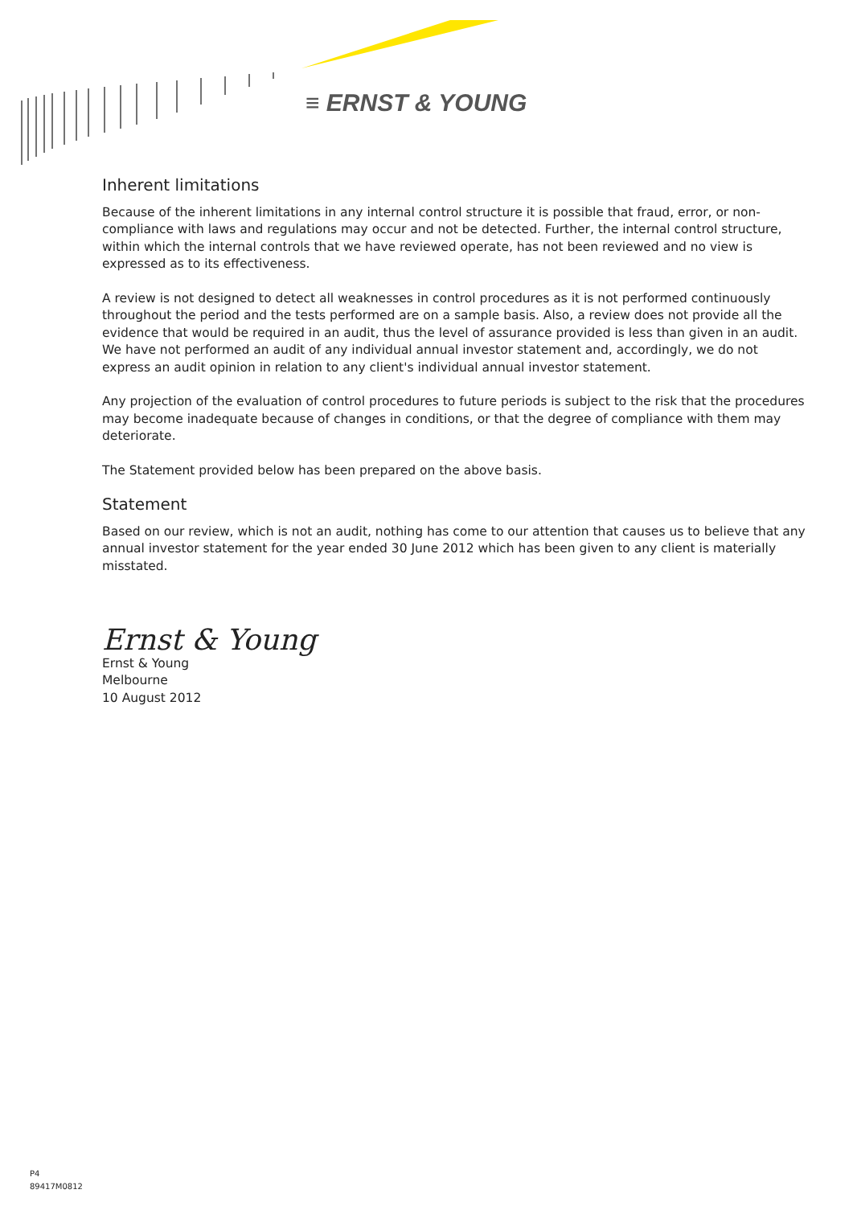≡ ERNST & YOUNG
Inherent limitations
Because of the inherent limitations in any internal control structure it is possible that fraud, error, or non-compliance with laws and regulations may occur and not be detected. Further, the internal control structure, within which the internal controls that we have reviewed operate, has not been reviewed and no view is expressed as to its effectiveness.
A review is not designed to detect all weaknesses in control procedures as it is not performed continuously throughout the period and the tests performed are on a sample basis. Also, a review does not provide all the evidence that would be required in an audit, thus the level of assurance provided is less than given in an audit. We have not performed an audit of any individual annual investor statement and, accordingly, we do not express an audit opinion in relation to any client's individual annual investor statement.
Any projection of the evaluation of control procedures to future periods is subject to the risk that the procedures may become inadequate because of changes in conditions, or that the degree of compliance with them may deteriorate.
The Statement provided below has been prepared on the above basis.
Statement
Based on our review, which is not an audit, nothing has come to our attention that causes us to believe that any annual investor statement for the year ended 30 June 2012 which has been given to any client is materially misstated.
Ernst & Young
Ernst & Young
Melbourne
10 August 2012
P4
89417M0812